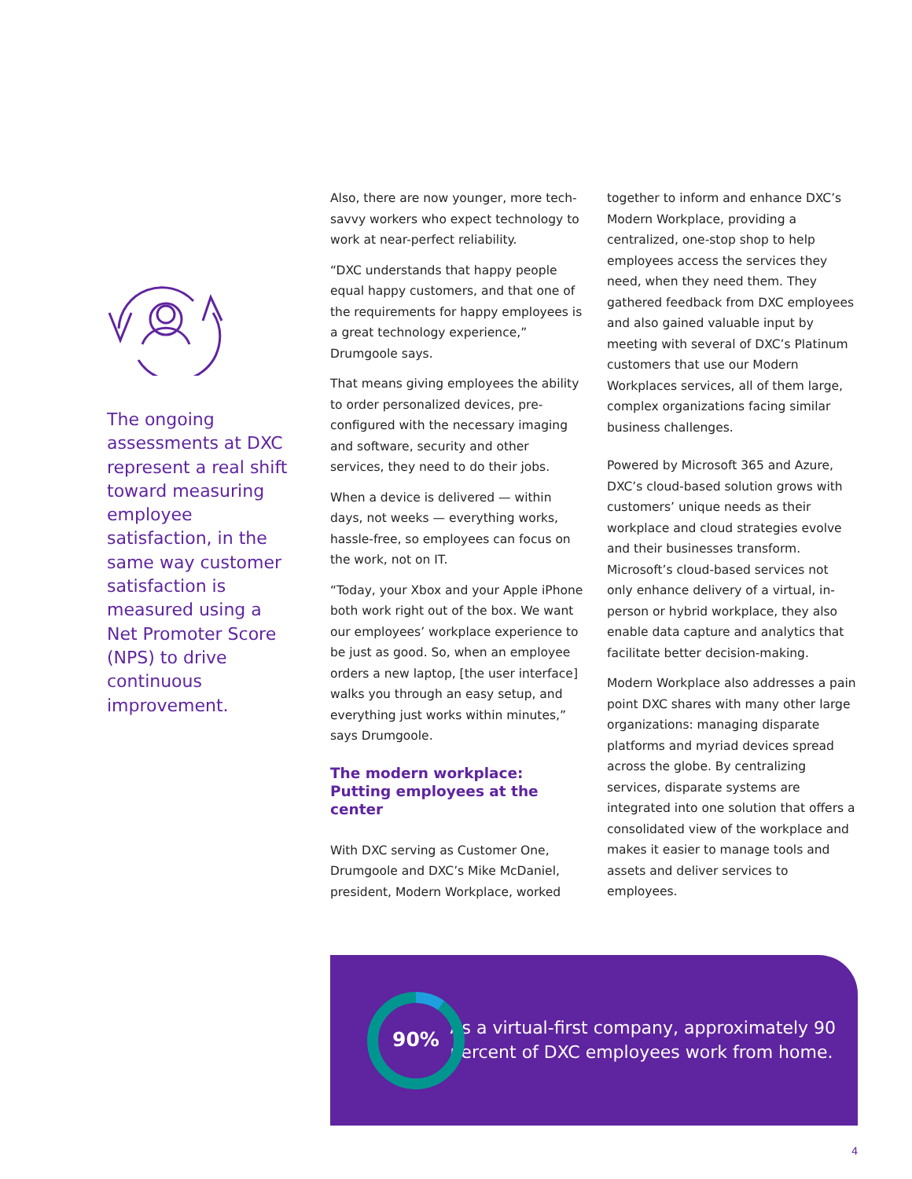The ongoing assessments at DXC represent a real shift toward measuring employee satisfaction, in the same way customer satisfaction is measured using a Net Promoter Score (NPS) to drive continuous improvement.
Also, there are now younger, more tech-savvy workers who expect technology to work at near-perfect reliability.
“DXC understands that happy people equal happy customers, and that one of the requirements for happy employees is a great technology experience,” Drumgoole says.
That means giving employees the ability to order personalized devices, pre-configured with the necessary imaging and software, security and other services, they need to do their jobs.
When a device is delivered — within days, not weeks — everything works, hassle-free, so employees can focus on the work, not on IT.
“Today, your Xbox and your Apple iPhone both work right out of the box. We want our employees’ workplace experience to be just as good. So, when an employee orders a new laptop, [the user interface] walks you through an easy setup, and everything just works within minutes,” says Drumgoole.
The modern workplace: Putting employees at the center
With DXC serving as Customer One, Drumgoole and DXC’s Mike McDaniel, president, Modern Workplace, worked
together to inform and enhance DXC’s Modern Workplace, providing a centralized, one-stop shop to help employees access the services they need, when they need them. They gathered feedback from DXC employees and also gained valuable input by meeting with several of DXC’s Platinum customers that use our Modern Workplaces services, all of them large, complex organizations facing similar business challenges.
Powered by Microsoft 365 and Azure, DXC’s cloud-based solution grows with customers’ unique needs as their workplace and cloud strategies evolve and their businesses transform. Microsoft’s cloud-based services not only enhance delivery of a virtual, in-person or hybrid workplace, they also enable data capture and analytics that facilitate better decision-making.
Modern Workplace also addresses a pain point DXC shares with many other large organizations: managing disparate platforms and myriad devices spread across the globe. By centralizing services, disparate systems are integrated into one solution that offers a consolidated view of the workplace and makes it easier to manage tools and assets and deliver services to employees.
90%
As a virtual-first company, approximately 90 percent of DXC employees work from home.
4